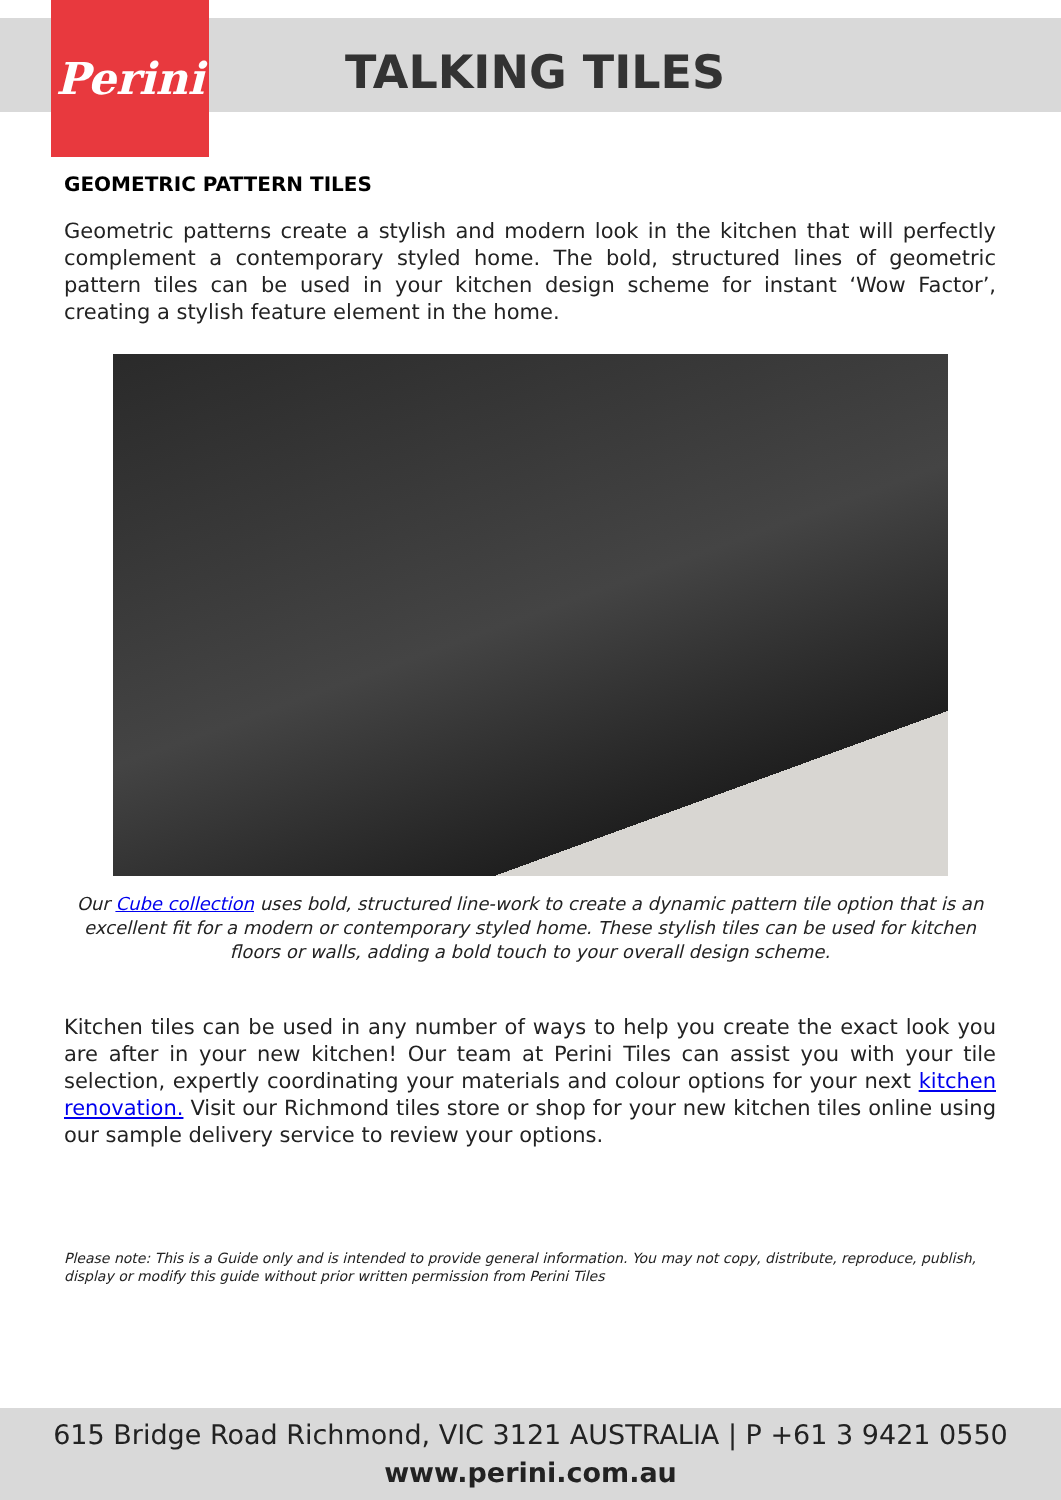Perini
TALKING TILES
GEOMETRIC PATTERN TILES
Geometric patterns create a stylish and modern look in the kitchen that will perfectly complement a contemporary styled home. The bold, structured lines of geometric pattern tiles can be used in your kitchen design scheme for instant ‘Wow Factor’, creating a stylish feature element in the home.
Our Cube collection uses bold, structured line-work to create a dynamic pattern tile option that is an excellent fit for a modern or contemporary styled home. These stylish tiles can be used for kitchen floors or walls, adding a bold touch to your overall design scheme.
Kitchen tiles can be used in any number of ways to help you create the exact look you are after in your new kitchen! Our team at Perini Tiles can assist you with your tile selection, expertly coordinating your materials and colour options for your next kitchen renovation. Visit our Richmond tiles store or shop for your new kitchen tiles online using our sample delivery service to review your options.
Please note: This is a Guide only and is intended to provide general information. You may not copy, distribute, reproduce, publish, display or modify this guide without prior written permission from Perini Tiles
615 Bridge Road Richmond, VIC 3121 AUSTRALIA | P +61 3 9421 0550
www.perini.com.au